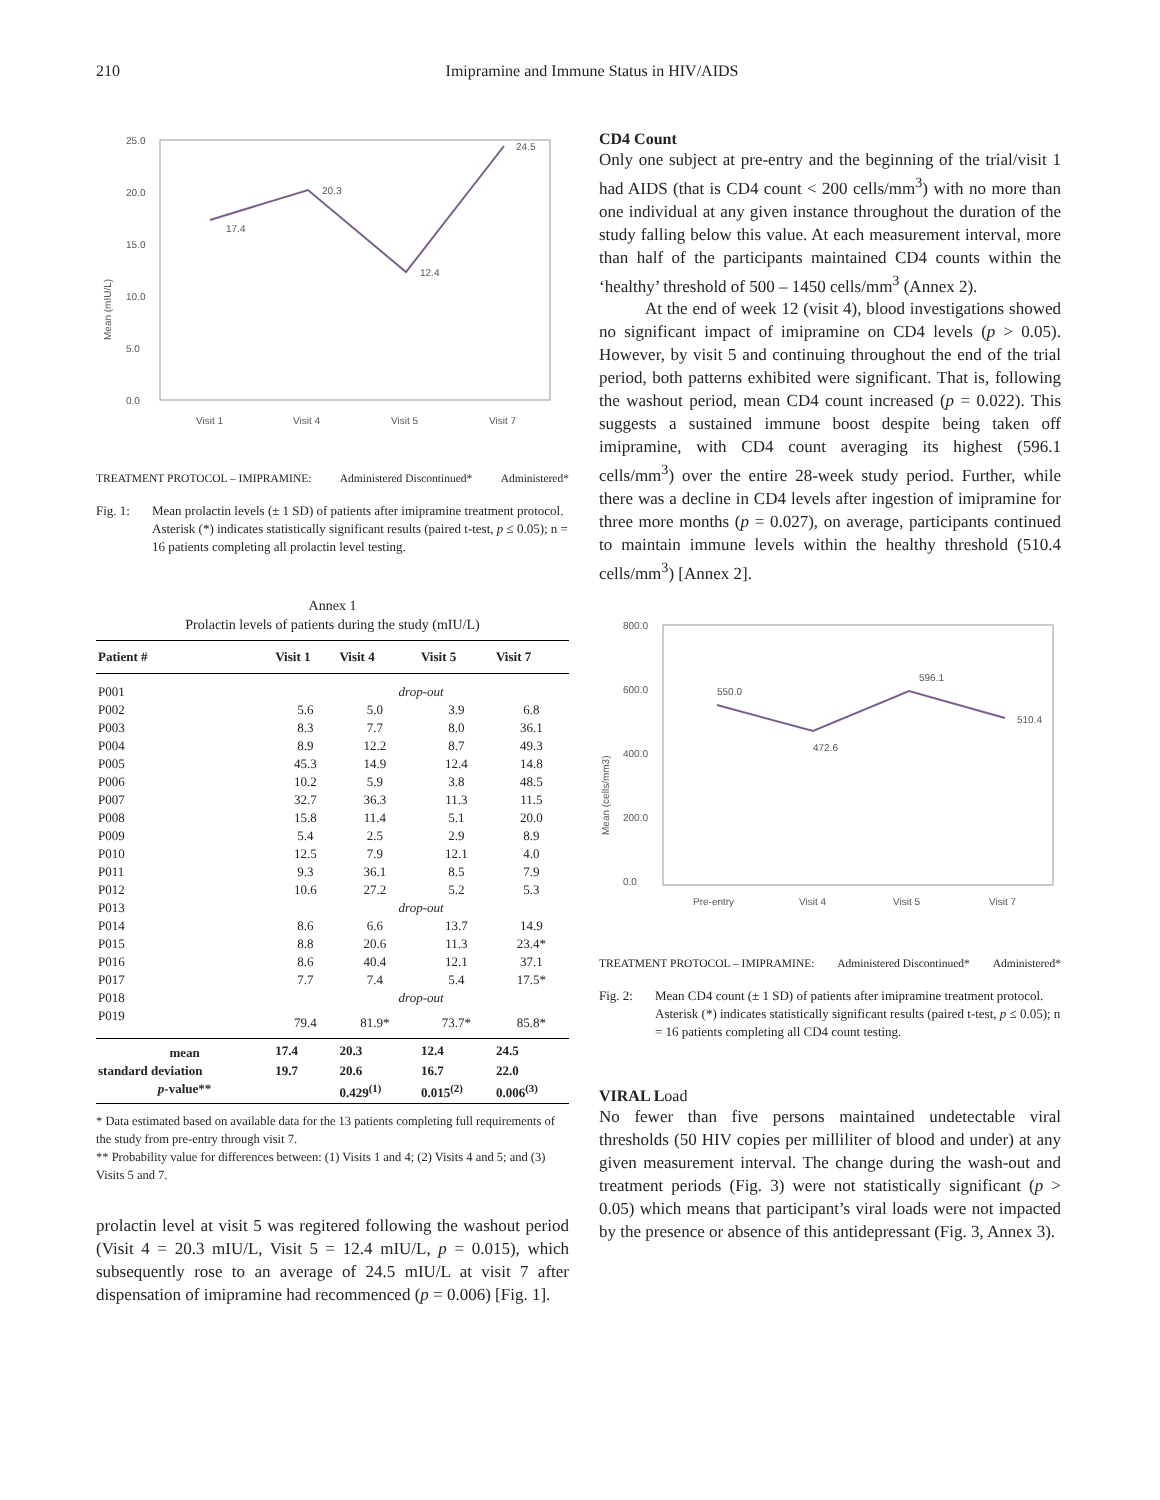210 Imipramine and Immune Status in HIV/AIDS
25.0
20.0
15.0
10.0
5.0
0.0
Mean (mIU/L)
17.4
20.3
12.4
24.5
Visit 1
Visit 4
Visit 5
Visit 7
TREATMENT PROTOCOL – IMIPRAMINE: Administered Discontinued* Administered*
Fig. 1: Mean prolactin levels (± 1 SD) of patients after imipramine treatment protocol. Asterisk (*) indicates statistically significant results (paired t-test, p ≤ 0.05); n = 16 patients completing all prolactin level testing.
Annex 1
Prolactin levels of patients during the study (mIU/L)
| Patient # | Visit 1 | Visit 4 | | Visit 5 | Visit 7 |
| --- | --- | --- | --- | --- | --- |
| P001 | drop-out | | | | |
| P002 | 5.6 | 5.0 | | 3.9 | 6.8 |
| P003 | 8.3 | 7.7 | | 8.0 | 36.1 |
| P004 | 8.9 | 12.2 | | 8.7 | 49.3 |
| P005 | 45.3 | 14.9 | | 12.4 | 14.8 |
| P006 | 10.2 | 5.9 | | 3.8 | 48.5 |
| P007 | 32.7 | 36.3 | | 11.3 | 11.5 |
| P008 | 15.8 | 11.4 | | 5.1 | 20.0 |
| P009 | 5.4 | 2.5 | | 2.9 | 8.9 |
| P010 | 12.5 | 7.9 | | 12.1 | 4.0 |
| P011 | 9.3 | 36.1 | | 8.5 | 7.9 |
| P012 | 10.6 | 27.2 | | 5.2 | 5.3 |
| P013 | drop-out | | | | |
| P014 | 8.6 | 6.6 | | 13.7 | 14.9 |
| P015 | 8.8 | 20.6 | | 11.3 | 23.4* |
| P016 | 8.6 | 40.4 | | 12.1 | 37.1 |
| P017 | 7.7 | 7.4 | | 5.4 | 17.5* |
| P018 | drop-out | | | | |
| P019 | 79.4 | 81.9* | | 73.7* | 85.8* |
| mean | 17.4 | 20.3 | | 12.4 | 24.5 |
| standard deviation | 19.7 | 20.6 | | 16.7 | 22.0 |
| p -value** | | 0.429<sup>(1)</sup> | | 0.015<sup>(2)</sup> | 0.006<sup>(3)</sup> |
* Data estimated based on available data for the 13 patients completing full requirements of the study from pre-entry through visit 7.
** Probability value for differences between: (1) Visits 1 and 4; (2) Visits 4 and 5; and (3) Visits 5 and 7.
prolactin level at visit 5 was regitered following the washout period (Visit 4 = 20.3 mIU/L, Visit 5 = 12.4 mIU/L, p = 0.015), which subsequently rose to an average of 24.5 mIU/L at visit 7 after dispensation of imipramine had recommenced (p = 0.006) [Fig. 1].
CD4 Count
Only one subject at pre-entry and the beginning of the trial/visit 1 had AIDS (that is CD4 count < 200 cells/mm<sup>3</sup>) with no more than one individual at any given instance throughout the duration of the study falling below this value. At each measurement interval, more than half of the participants maintained CD4 counts within the ‘healthy’ threshold of 500 – 1450 cells/mm<sup>3</sup> (Annex 2).
At the end of week 12 (visit 4), blood investigations showed no significant impact of imipramine on CD4 levels (p > 0.05). However, by visit 5 and continuing throughout the end of the trial period, both patterns exhibited were significant. That is, following the washout period, mean CD4 count increased (p = 0.022). This suggests a sustained immune boost despite being taken off imipramine, with CD4 count averaging its highest (596.1 cells/mm<sup>3</sup>) over the entire 28-week study period. Further, while there was a decline in CD4 levels after ingestion of imipramine for three more months (p = 0.027), on average, participants continued to maintain immune levels within the healthy threshold (510.4 cells/mm<sup>3</sup>) [Annex 2].
800.0
600.0
400.0
200.0
0.0
Mean (cells/mm3)
550.0
472.6
596.1
510.4
Pre-entry
Visit 4
Visit 5
Visit 7
TREATMENT PROTOCOL – IMIPRAMINE: Administered Discontinued* Administered*
Fig. 2: Mean CD4 count (± 1 SD) of patients after imipramine treatment protocol. Asterisk (*) indicates statistically significant results (paired t-test, p ≤ 0.05); n = 16 patients completing all CD4 count testing.
VIRAL Load
No fewer than five persons maintained undetectable viral thresholds (50 HIV copies per milliliter of blood and under) at any given measurement interval. The change during the wash-out and treatment periods (Fig. 3) were not statistically significant (p > 0.05) which means that participant’s viral loads were not impacted by the presence or absence of this antidepressant (Fig. 3, Annex 3).